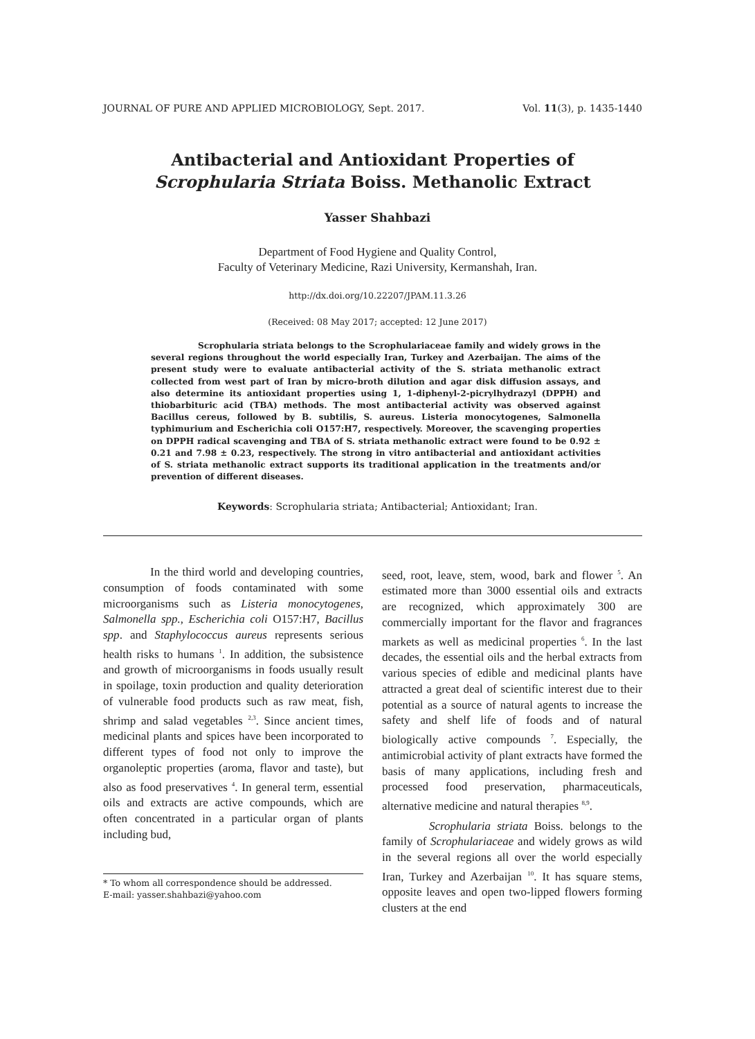JOURNAL OF PURE AND APPLIED MICROBIOLOGY, Sept. 2017. Vol. 11(3), p. 1435-1440
Antibacterial and Antioxidant Properties of
Scrophularia Striata Boiss. Methanolic Extract
Yasser Shahbazi
Department of Food Hygiene and Quality Control,
Faculty of Veterinary Medicine, Razi University, Kermanshah, Iran.
http://dx.doi.org/10.22207/JPAM.11.3.26
(Received: 08 May 2017; accepted: 12 June 2017)
Scrophularia striata belongs to the Scrophulariaceae family and widely grows in the several regions throughout the world especially Iran, Turkey and Azerbaijan. The aims of the present study were to evaluate antibacterial activity of the S. striata methanolic extract collected from west part of Iran by micro-broth dilution and agar disk diffusion assays, and also determine its antioxidant properties using 1, 1-diphenyl-2-picrylhydrazyl (DPPH) and thiobarbituric acid (TBA) methods. The most antibacterial activity was observed against Bacillus cereus, followed by B. subtilis, S. aureus. Listeria monocytogenes, Salmonella typhimurium and Escherichia coli O157:H7, respectively. Moreover, the scavenging properties on DPPH radical scavenging and TBA of S. striata methanolic extract were found to be 0.92 ± 0.21 and 7.98 ± 0.23, respectively. The strong in vitro antibacterial and antioxidant activities of S. striata methanolic extract supports its traditional application in the treatments and/or prevention of different diseases.
Keywords: Scrophularia striata; Antibacterial; Antioxidant; Iran.
In the third world and developing countries, consumption of foods contaminated with some microorganisms such as Listeria monocytogenes, Salmonella spp., Escherichia coli O157:H7, Bacillus spp. and Staphylococcus aureus represents serious health risks to humans <sup>1</sup>. In addition, the subsistence and growth of microorganisms in foods usually result in spoilage, toxin production and quality deterioration of vulnerable food products such as raw meat, fish, shrimp and salad vegetables <sup>2,3</sup>. Since ancient times, medicinal plants and spices have been incorporated to different types of food not only to improve the organoleptic properties (aroma, flavor and taste), but also as food preservatives <sup>4</sup>. In general term, essential oils and extracts are active compounds, which are often concentrated in a particular organ of plants including bud,
* To whom all correspondence should be addressed.
E-mail: yasser.shahbazi@yahoo.com
seed, root, leave, stem, wood, bark and flower <sup>5</sup>. An estimated more than 3000 essential oils and extracts are recognized, which approximately 300 are commercially important for the flavor and fragrances markets as well as medicinal properties <sup>6</sup>. In the last decades, the essential oils and the herbal extracts from various species of edible and medicinal plants have attracted a great deal of scientific interest due to their potential as a source of natural agents to increase the safety and shelf life of foods and of natural biologically active compounds <sup>7</sup>. Especially, the antimicrobial activity of plant extracts have formed the basis of many applications, including fresh and processed food preservation, pharmaceuticals, alternative medicine and natural therapies <sup>8,9</sup>.
Scrophularia striata Boiss. belongs to the family of Scrophulariaceae and widely grows as wild in the several regions all over the world especially Iran, Turkey and Azerbaijan <sup>10</sup>. It has square stems, opposite leaves and open two-lipped flowers forming clusters at the end